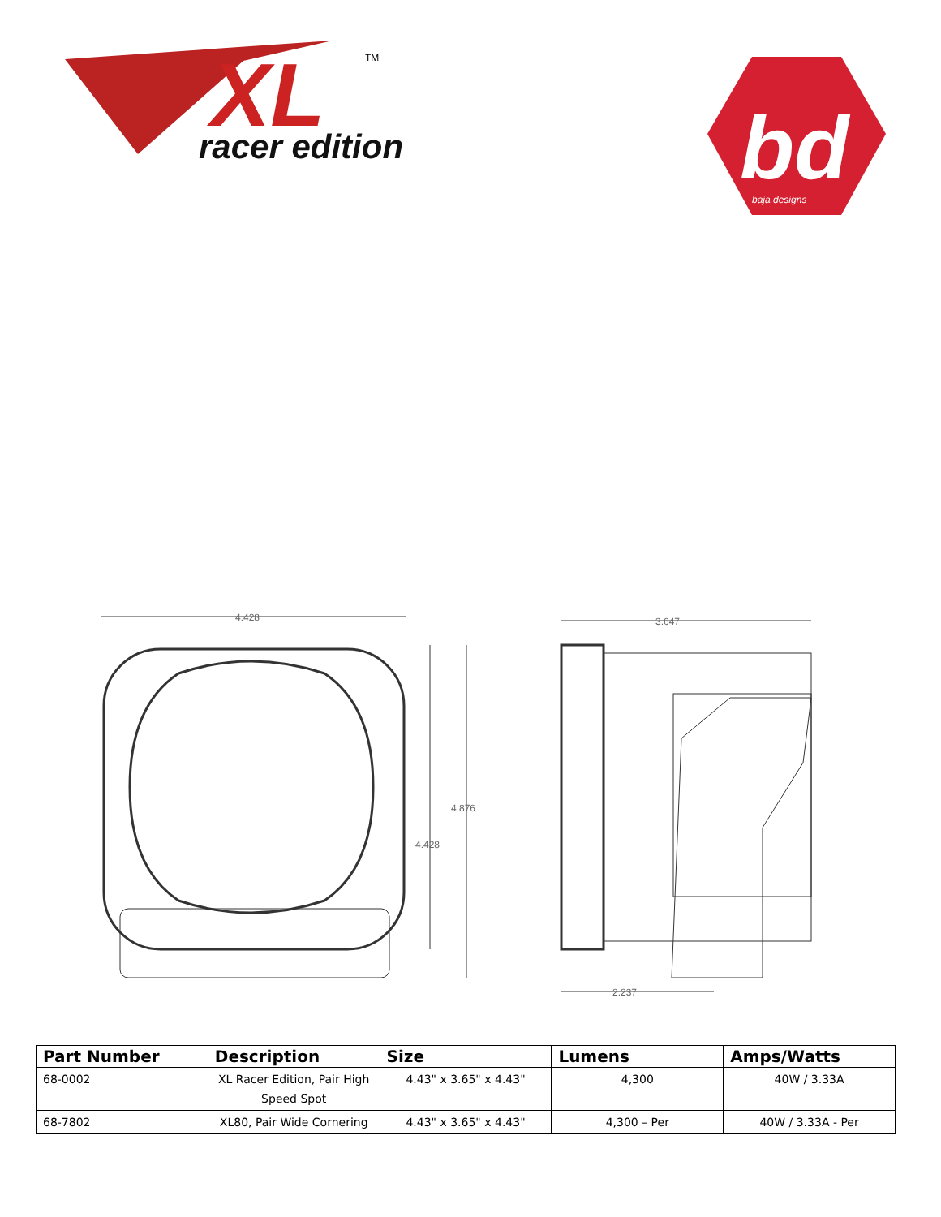XL
TM
racer edition
bd
baja designs
4.428
4.428
4.876
3.647
2.237
| Part Number | Description | Size | Lumens | Amps/Watts |
| --- | --- | --- | --- | --- |
| 68-0002 | XL Racer Edition, Pair High Speed Spot | 4.43" x 3.65" x 4.43" | 4,300 | 40W / 3.33A |
| 68-7802 | XL80, Pair Wide Cornering | 4.43" x 3.65" x 4.43" | 4,300 – Per | 40W / 3.33A - Per |